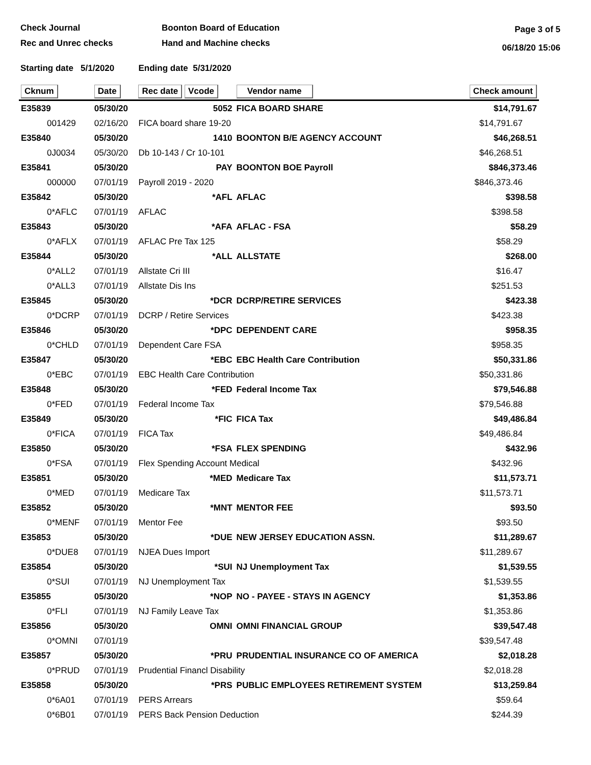Check Journal
Rec and Unrec checks
Boonton Board of Education
Hand and Machine checks
Page 3 of 5
06/18/20 15:06
Starting date 5/1/2020 Ending date 5/31/2020
| Cknum | Date | Rec date Vcode | Vendor name | Check amount |
| --- | --- | --- | --- | --- |
| E35839 | 05/30/20 | 5052 | FICA BOARD SHARE | $14,791.67 |
| 001429 | 02/16/20 | FICA board share 19-20 | | $14,791.67 |
| E35840 | 05/30/20 | 1410 | BOONTON B/E AGENCY ACCOUNT | $46,268.51 |
| 0J0034 | 05/30/20 | Db 10-143 / Cr 10-101 | | $46,268.51 |
| E35841 | 05/30/20 | PAY | BOONTON BOE Payroll | $846,373.46 |
| 000000 | 07/01/19 | Payroll 2019 - 2020 | | $846,373.46 |
| E35842 | 05/30/20 | *AFL | AFLAC | $398.58 |
| 0*AFLC | 07/01/19 | AFLAC | | $398.58 |
| E35843 | 05/30/20 | *AFA | AFLAC - FSA | $58.29 |
| 0*AFLX | 07/01/19 | AFLAC Pre Tax 125 | | $58.29 |
| E35844 | 05/30/20 | *ALL | ALLSTATE | $268.00 |
| 0*ALL2 | 07/01/19 | Allstate Cri III | | $16.47 |
| 0*ALL3 | 07/01/19 | Allstate Dis Ins | | $251.53 |
| E35845 | 05/30/20 | *DCR | DCRP/RETIRE SERVICES | $423.38 |
| 0*DCRP | 07/01/19 | DCRP / Retire Services | | $423.38 |
| E35846 | 05/30/20 | *DPC | DEPENDENT CARE | $958.35 |
| 0*CHLD | 07/01/19 | Dependent Care FSA | | $958.35 |
| E35847 | 05/30/20 | *EBC | EBC Health Care Contribution | $50,331.86 |
| 0*EBC | 07/01/19 | EBC Health Care Contribution | | $50,331.86 |
| E35848 | 05/30/20 | *FED | Federal Income Tax | $79,546.88 |
| 0*FED | 07/01/19 | Federal Income Tax | | $79,546.88 |
| E35849 | 05/30/20 | *FIC | FICA Tax | $49,486.84 |
| 0*FICA | 07/01/19 | FICA Tax | | $49,486.84 |
| E35850 | 05/30/20 | *FSA | FLEX SPENDING | $432.96 |
| 0*FSA | 07/01/19 | Flex Spending Account Medical | | $432.96 |
| E35851 | 05/30/20 | *MED | Medicare Tax | $11,573.71 |
| 0*MED | 07/01/19 | Medicare Tax | | $11,573.71 |
| E35852 | 05/30/20 | *MNT | MENTOR FEE | $93.50 |
| 0*MENF | 07/01/19 | Mentor Fee | | $93.50 |
| E35853 | 05/30/20 | *DUE | NEW JERSEY EDUCATION ASSN. | $11,289.67 |
| 0*DUE8 | 07/01/19 | NJEA Dues Import | | $11,289.67 |
| E35854 | 05/30/20 | *SUI | NJ Unemployment Tax | $1,539.55 |
| 0*SUI | 07/01/19 | NJ Unemployment Tax | | $1,539.55 |
| E35855 | 05/30/20 | *NOP | NO - PAYEE - STAYS IN AGENCY | $1,353.86 |
| 0*FLI | 07/01/19 | NJ Family Leave Tax | | $1,353.86 |
| E35856 | 05/30/20 | OMNI | OMNI FINANCIAL GROUP | $39,547.48 |
| 0*OMNI | 07/01/19 | | | $39,547.48 |
| E35857 | 05/30/20 | *PRU | PRUDENTIAL INSURANCE CO OF AMERICA | $2,018.28 |
| 0*PRUD | 07/01/19 | Prudential Financl Disability | | $2,018.28 |
| E35858 | 05/30/20 | *PRS | PUBLIC EMPLOYEES RETIREMENT SYSTEM | $13,259.84 |
| 0*6A01 | 07/01/19 | PERS Arrears | | $59.64 |
| 0*6B01 | 07/01/19 | PERS Back Pension Deduction | | $244.39 |